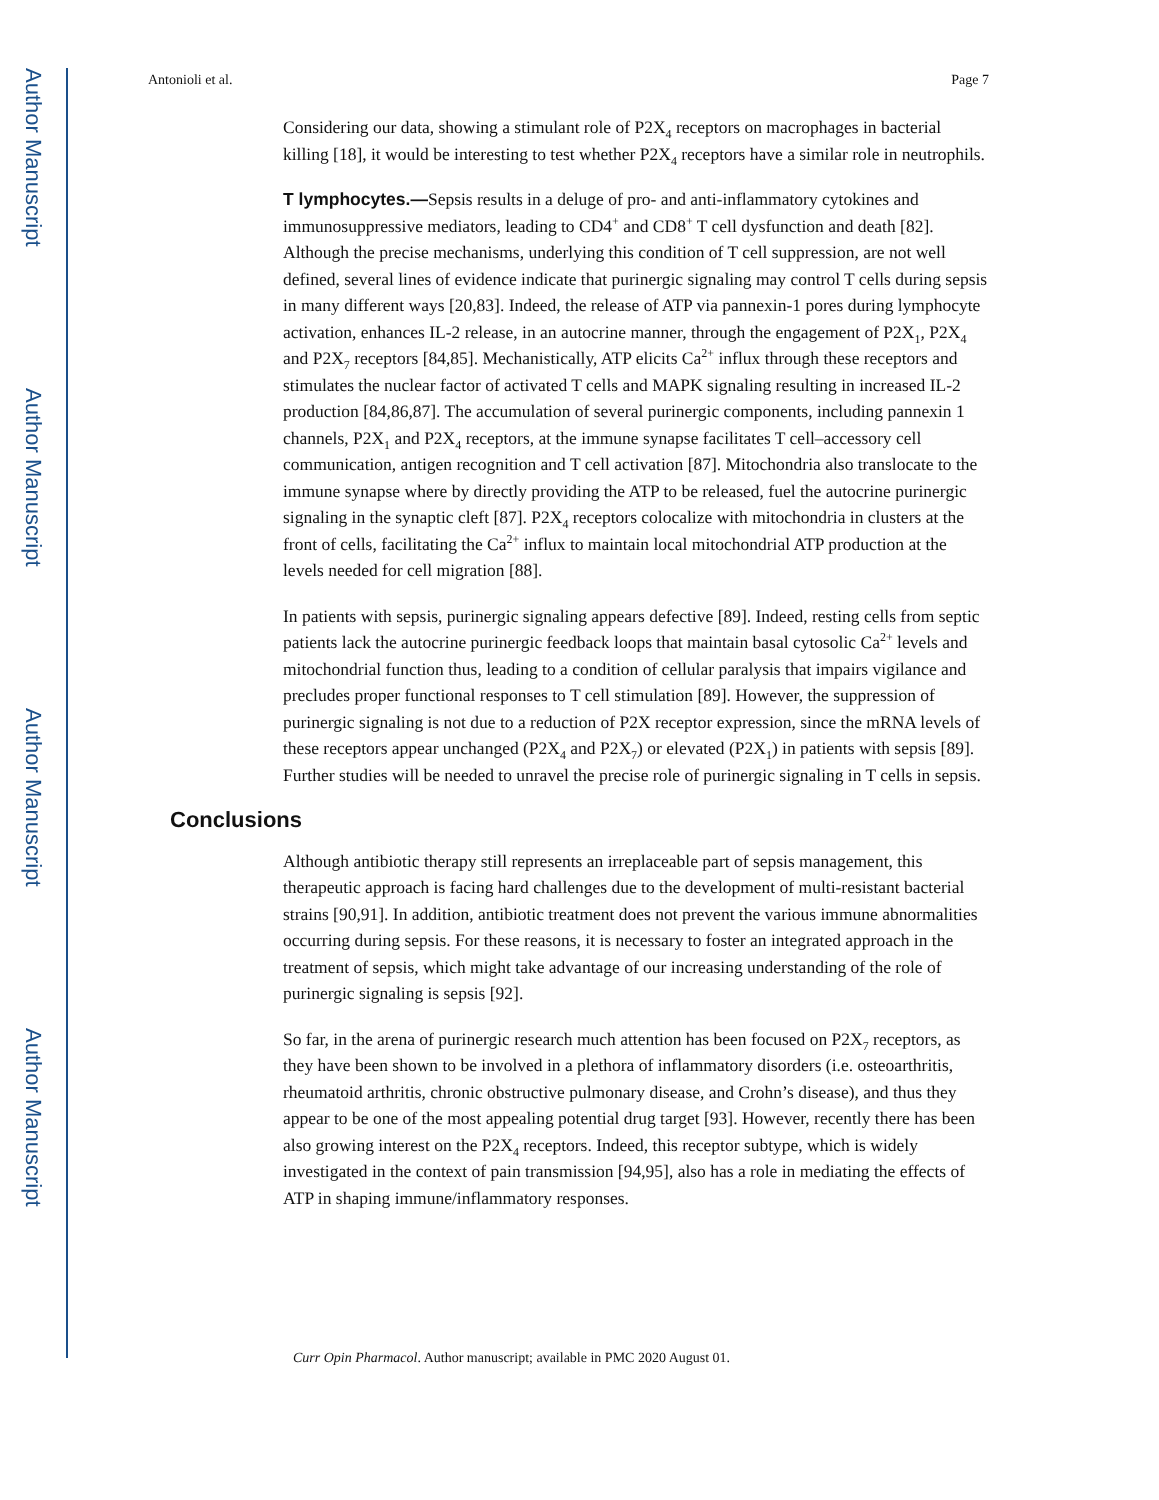Author Manuscript
Author Manuscript
Author Manuscript
Author Manuscript
Antonioli et al. Page 7
Considering our data, showing a stimulant role of P2X<sub>4</sub> receptors on macrophages in bacterial killing [18], it would be interesting to test whether P2X<sub>4</sub> receptors have a similar role in neutrophils.
T lymphocytes.—Sepsis results in a deluge of pro- and anti-inflammatory cytokines and immunosuppressive mediators, leading to CD4<sup>+</sup> and CD8<sup>+</sup> T cell dysfunction and death [82]. Although the precise mechanisms, underlying this condition of T cell suppression, are not well defined, several lines of evidence indicate that purinergic signaling may control T cells during sepsis in many different ways [20,83]. Indeed, the release of ATP via pannexin-1 pores during lymphocyte activation, enhances IL-2 release, in an autocrine manner, through the engagement of P2X<sub>1</sub>, P2X<sub>4</sub> and P2X<sub>7</sub> receptors [84,85]. Mechanistically, ATP elicits Ca<sup>2+</sup> influx through these receptors and stimulates the nuclear factor of activated T cells and MAPK signaling resulting in increased IL-2 production [84,86,87]. The accumulation of several purinergic components, including pannexin 1 channels, P2X<sub>1</sub> and P2X<sub>4</sub> receptors, at the immune synapse facilitates T cell–accessory cell communication, antigen recognition and T cell activation [87]. Mitochondria also translocate to the immune synapse where by directly providing the ATP to be released, fuel the autocrine purinergic signaling in the synaptic cleft [87]. P2X<sub>4</sub> receptors colocalize with mitochondria in clusters at the front of cells, facilitating the Ca<sup>2+</sup> influx to maintain local mitochondrial ATP production at the levels needed for cell migration [88].
In patients with sepsis, purinergic signaling appears defective [89]. Indeed, resting cells from septic patients lack the autocrine purinergic feedback loops that maintain basal cytosolic Ca<sup>2+</sup> levels and mitochondrial function thus, leading to a condition of cellular paralysis that impairs vigilance and precludes proper functional responses to T cell stimulation [89]. However, the suppression of purinergic signaling is not due to a reduction of P2X receptor expression, since the mRNA levels of these receptors appear unchanged (P2X<sub>4</sub> and P2X<sub>7</sub>) or elevated (P2X<sub>1</sub>) in patients with sepsis [89]. Further studies will be needed to unravel the precise role of purinergic signaling in T cells in sepsis.
Conclusions
Although antibiotic therapy still represents an irreplaceable part of sepsis management, this therapeutic approach is facing hard challenges due to the development of multi-resistant bacterial strains [90,91]. In addition, antibiotic treatment does not prevent the various immune abnormalities occurring during sepsis. For these reasons, it is necessary to foster an integrated approach in the treatment of sepsis, which might take advantage of our increasing understanding of the role of purinergic signaling is sepsis [92].
So far, in the arena of purinergic research much attention has been focused on P2X<sub>7</sub> receptors, as they have been shown to be involved in a plethora of inflammatory disorders (i.e. osteoarthritis, rheumatoid arthritis, chronic obstructive pulmonary disease, and Crohn’s disease), and thus they appear to be one of the most appealing potential drug target [93]. However, recently there has been also growing interest on the P2X<sub>4</sub> receptors. Indeed, this receptor subtype, which is widely investigated in the context of pain transmission [94,95], also has a role in mediating the effects of ATP in shaping immune/inflammatory responses.
Curr Opin Pharmacol. Author manuscript; available in PMC 2020 August 01.